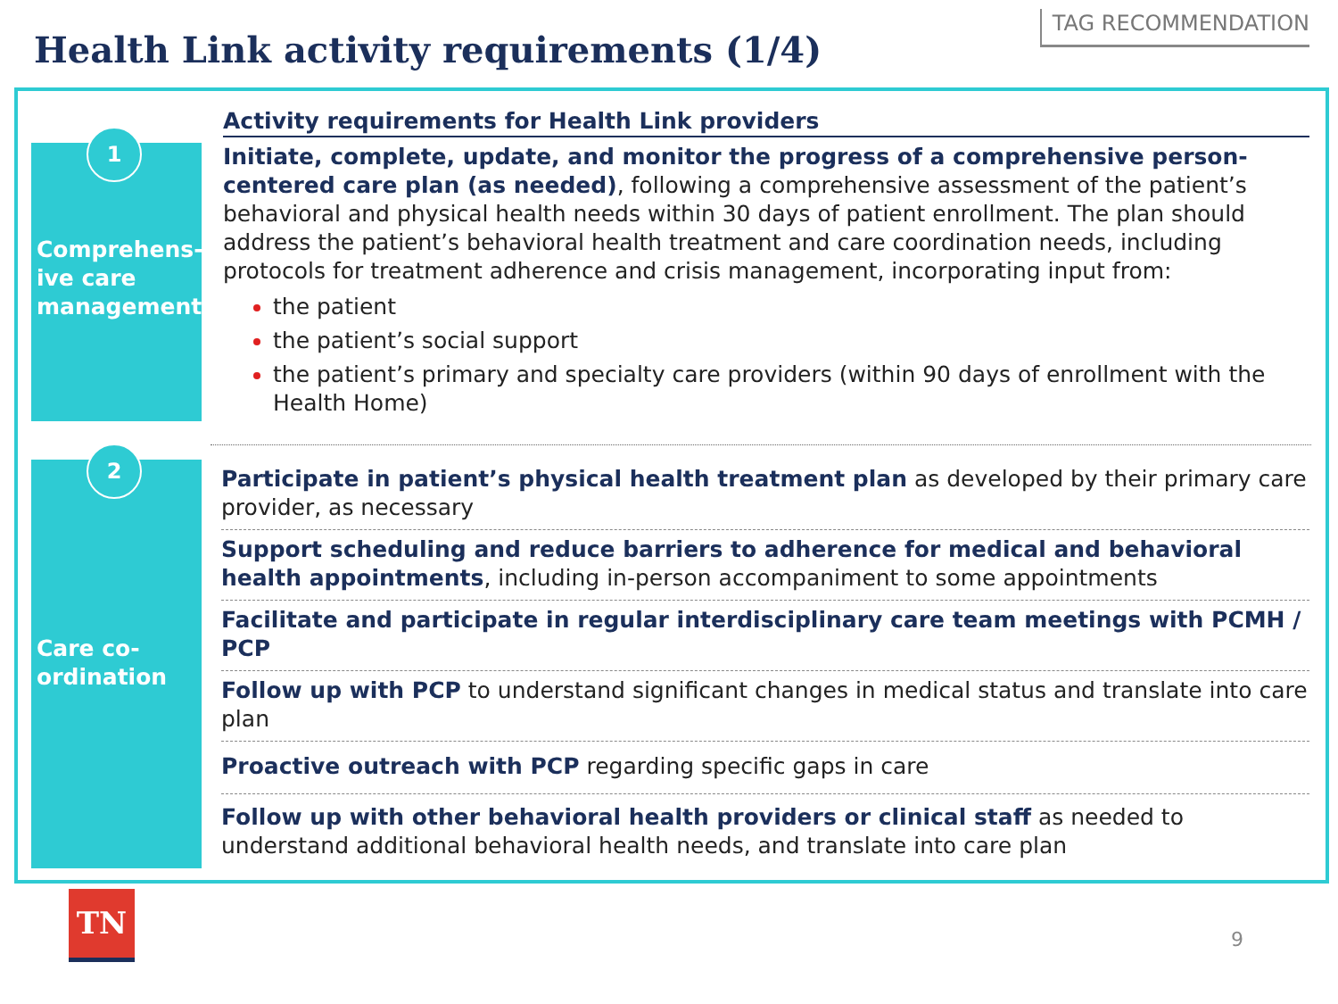Health Link activity requirements (1/4)
TAG RECOMMENDATION
1
Comprehens-ive care management
Activity requirements for Health Link providers
Initiate, complete, update, and monitor the progress of a comprehensive person-centered care plan (as needed), following a comprehensive assessment of the patient’s behavioral and physical health needs within 30 days of patient enrollment. The plan should address the patient’s behavioral health treatment and care coordination needs, including protocols for treatment adherence and crisis management, incorporating input from:
the patient
the patient’s social support
the patient’s primary and specialty care providers (within 90 days of enrollment with the Health Home)
2
Care co-ordination
Participate in patient’s physical health treatment plan as developed by their primary care provider, as necessary
Support scheduling and reduce barriers to adherence for medical and behavioral health appointments, including in-person accompaniment to some appointments
Facilitate and participate in regular interdisciplinary care team meetings with PCMH / PCP
Follow up with PCP to understand significant changes in medical status and translate into care plan
Proactive outreach with PCP regarding specific gaps in care
Follow up with other behavioral health providers or clinical staff as needed to understand additional behavioral health needs, and translate into care plan
TN
9